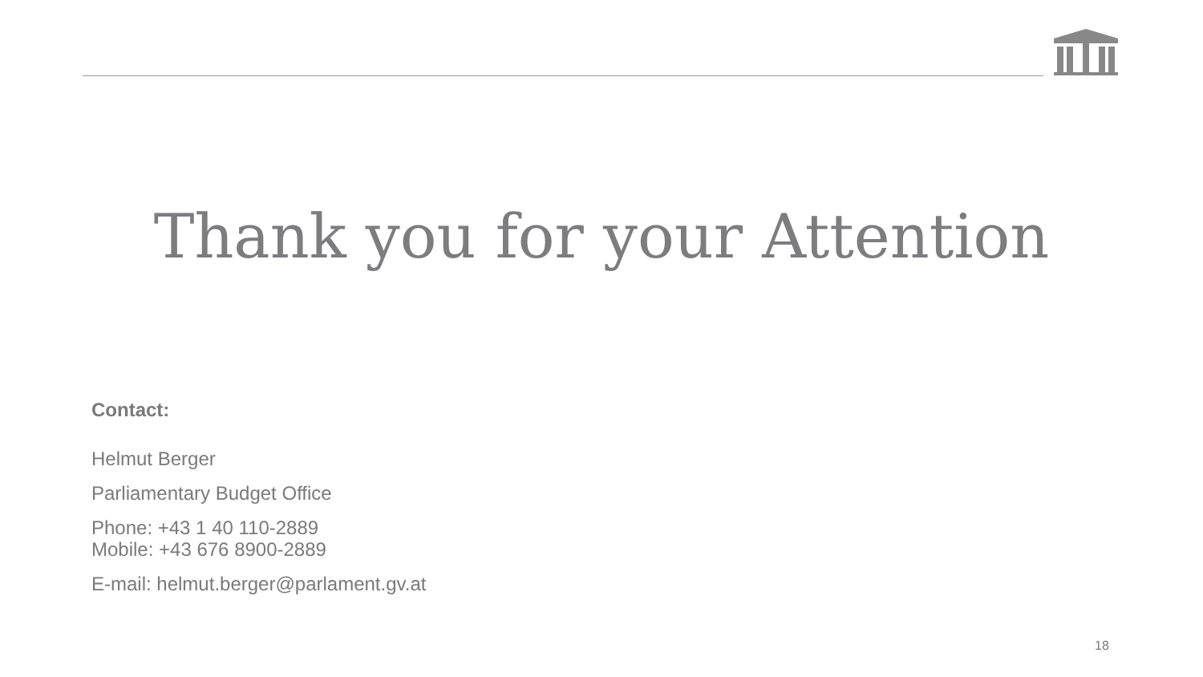Thank you for your Attention
Contact:
Helmut Berger
Parliamentary Budget Office
Phone: +43 1 40 110-2889
Mobile: +43 676 8900-2889
E-mail: helmut.berger@parlament.gv.at
18